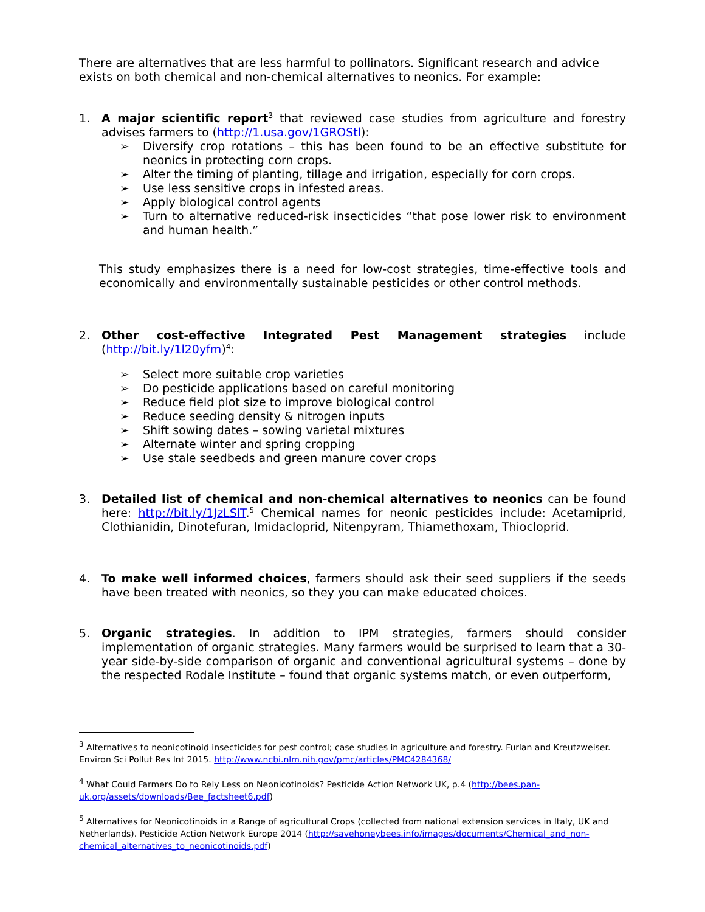There are alternatives that are less harmful to pollinators. Significant research and advice exists on both chemical and non-chemical alternatives to neonics. For example:
1. A major scientific report<sup>3</sup> that reviewed case studies from agriculture and forestry advises farmers to (http://1.usa.gov/1GROStl):
➢ Diversify crop rotations – this has been found to be an effective substitute for neonics in protecting corn crops.
➢ Alter the timing of planting, tillage and irrigation, especially for corn crops.
➢ Use less sensitive crops in infested areas.
➢ Apply biological control agents
➢ Turn to alternative reduced-risk insecticides “that pose lower risk to environment and human health.”
This study emphasizes there is a need for low-cost strategies, time-effective tools and economically and environmentally sustainable pesticides or other control methods.
2. Other cost-effective Integrated Pest Management strategies include (http://bit.ly/1l20yfm)<sup>4</sup>:
➢ Select more suitable crop varieties
➢ Do pesticide applications based on careful monitoring
➢ Reduce field plot size to improve biological control
➢ Reduce seeding density & nitrogen inputs
➢ Shift sowing dates – sowing varietal mixtures
➢ Alternate winter and spring cropping
➢ Use stale seedbeds and green manure cover crops
3. Detailed list of chemical and non-chemical alternatives to neonics can be found here: http://bit.ly/1JzLSlT.<sup>5</sup> Chemical names for neonic pesticides include: Acetamiprid, Clothianidin, Dinotefuran, Imidacloprid, Nitenpyram, Thiamethoxam, Thiocloprid.
4. To make well informed choices, farmers should ask their seed suppliers if the seeds have been treated with neonics, so they you can make educated choices.
5. Organic strategies. In addition to IPM strategies, farmers should consider implementation of organic strategies. Many farmers would be surprised to learn that a 30-year side-by-side comparison of organic and conventional agricultural systems – done by the respected Rodale Institute – found that organic systems match, or even outperform,
<sup>3</sup> Alternatives to neonicotinoid insecticides for pest control; case studies in agriculture and forestry. Furlan and Kreutzweiser. Environ Sci Pollut Res Int 2015. http://www.ncbi.nlm.nih.gov/pmc/articles/PMC4284368/
<sup>4</sup> What Could Farmers Do to Rely Less on Neonicotinoids? Pesticide Action Network UK, p.4 (http://bees.pan-uk.org/assets/downloads/Bee_factsheet6.pdf)
<sup>5</sup> Alternatives for Neonicotinoids in a Range of agricultural Crops (collected from national extension services in Italy, UK and Netherlands). Pesticide Action Network Europe 2014 (http://savehoneybees.info/images/documents/Chemical_and_non-chemical_alternatives_to_neonicotinoids.pdf)